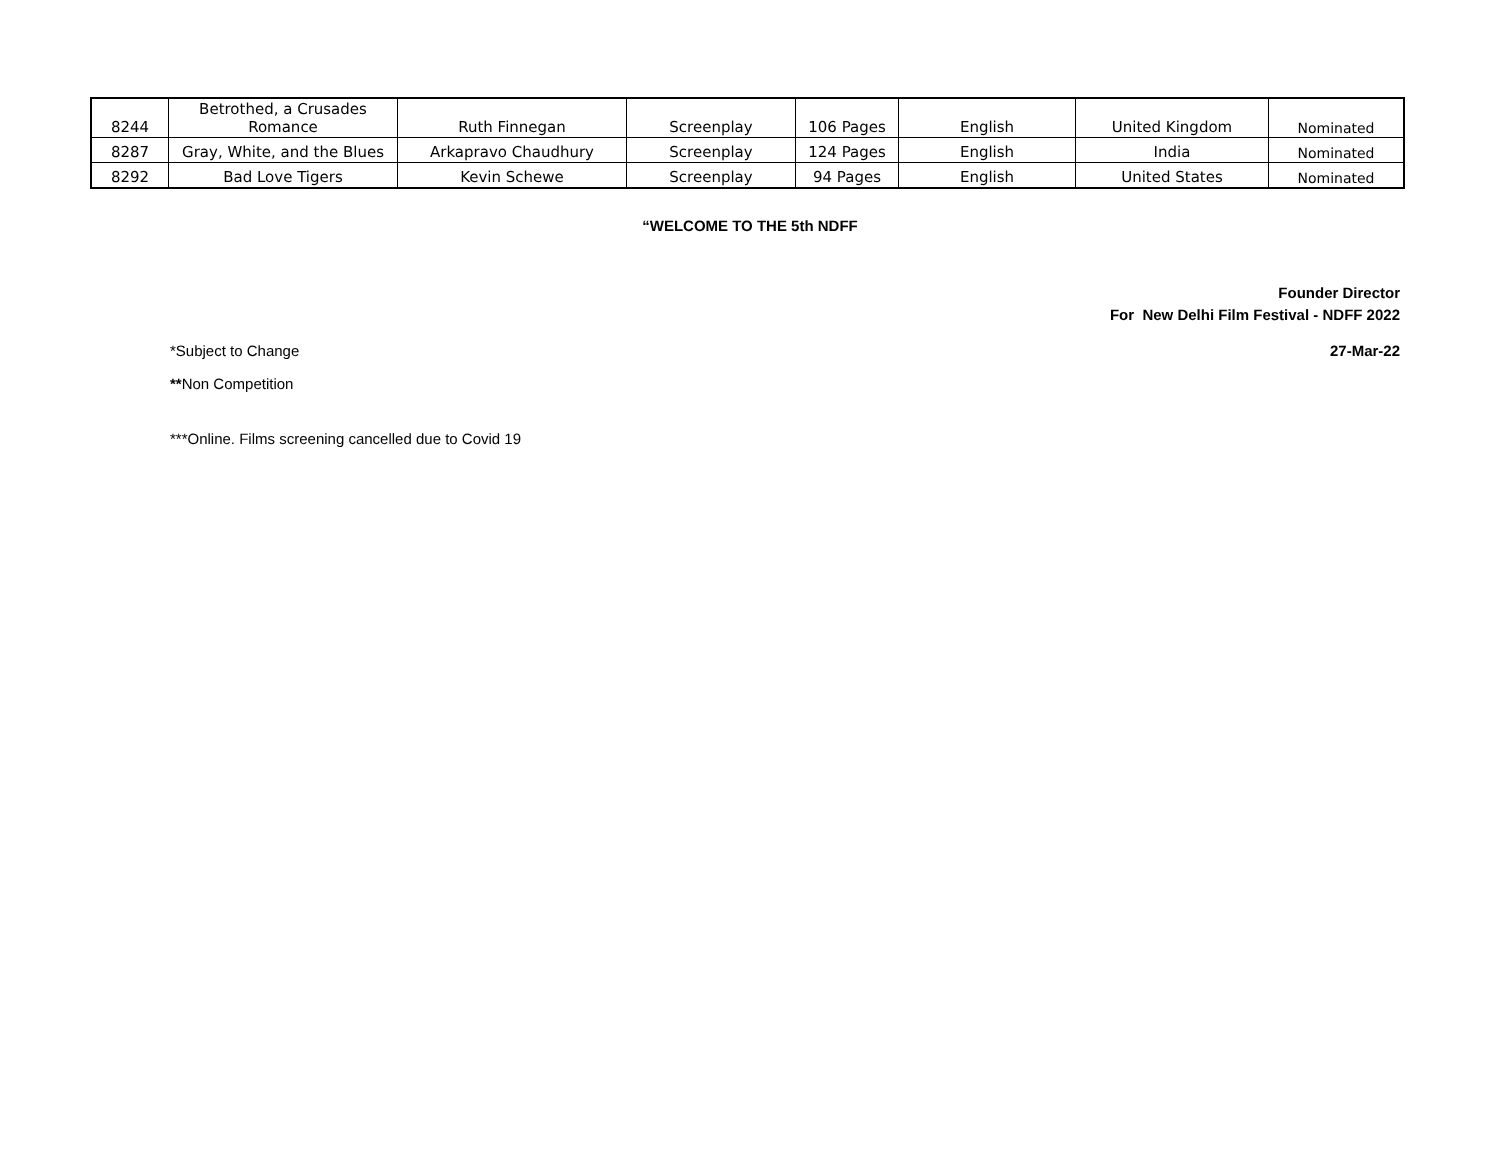| 8244 | Betrothed, a Crusades Romance | Ruth Finnegan | Screenplay | 106 Pages | English | United Kingdom | Nominated |
| 8287 | Gray, White, and the Blues | Arkapravo Chaudhury | Screenplay | 124 Pages | English | India | Nominated |
| 8292 | Bad Love Tigers | Kevin Schewe | Screenplay | 94 Pages | English | United States | Nominated |
“WELCOME TO THE 5th NDFF
Founder Director
For New Delhi Film Festival - NDFF 2022
*Subject to Change 27-Mar-22
**Non Competition
***Online. Films screening cancelled due to Covid 19